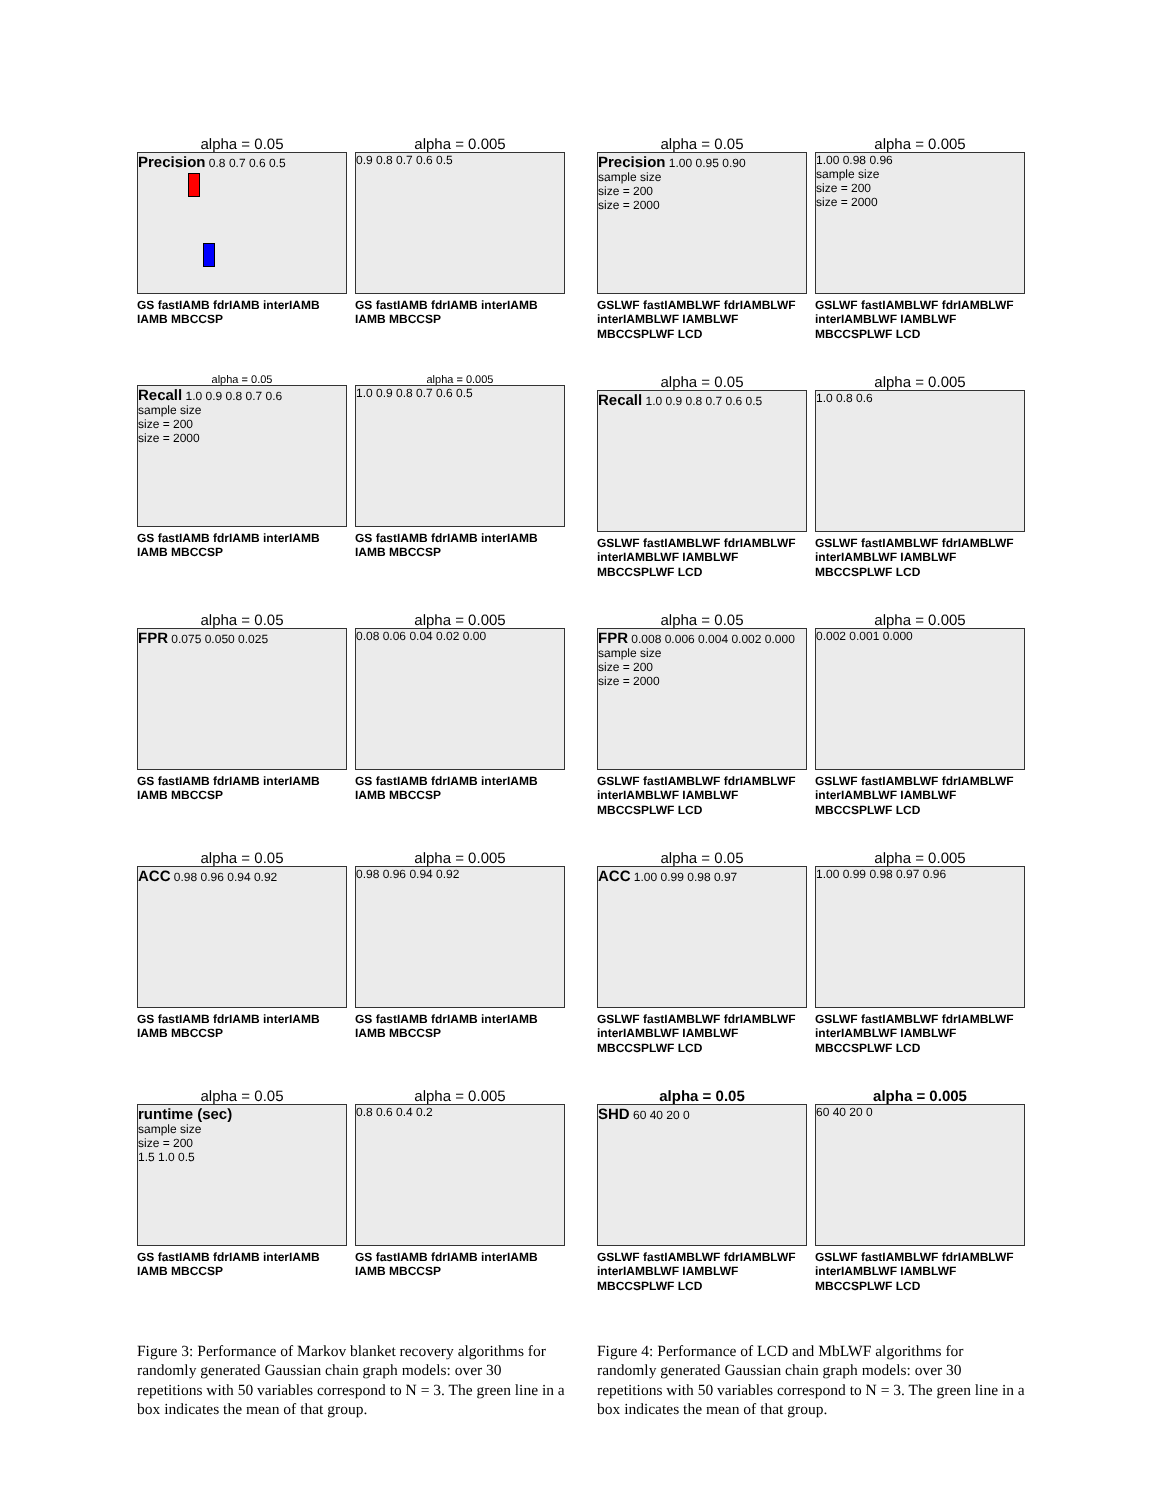alpha = 0.05
Precision 0.8 0.7 0.6 0.5
GS fastIAMB fdrIAMB interIAMB IAMB MBCCSP
alpha = 0.005
0.9 0.8 0.7 0.6 0.5
GS fastIAMB fdrIAMB interIAMB IAMB MBCCSP
alpha = 0.05
Recall 1.0 0.9 0.8 0.7 0.6
sample size
size = 200
size = 2000
GS fastIAMB fdrIAMB interIAMB IAMB MBCCSP
alpha = 0.005
1.0 0.9 0.8 0.7 0.6 0.5
GS fastIAMB fdrIAMB interIAMB IAMB MBCCSP
alpha = 0.05
FPR 0.075 0.050 0.025
GS fastIAMB fdrIAMB interIAMB IAMB MBCCSP
alpha = 0.005
0.08 0.06 0.04 0.02 0.00
GS fastIAMB fdrIAMB interIAMB IAMB MBCCSP
alpha = 0.05
ACC 0.98 0.96 0.94 0.92
GS fastIAMB fdrIAMB interIAMB IAMB MBCCSP
alpha = 0.005
0.98 0.96 0.94 0.92
GS fastIAMB fdrIAMB interIAMB IAMB MBCCSP
alpha = 0.05
runtime (sec)
sample size
size = 200
1.5 1.0 0.5
GS fastIAMB fdrIAMB interIAMB IAMB MBCCSP
alpha = 0.005
0.8 0.6 0.4 0.2
GS fastIAMB fdrIAMB interIAMB IAMB MBCCSP
Figure 3: Performance of Markov blanket recovery algorithms for randomly generated Gaussian chain graph models: over 30 repetitions with 50 variables correspond to N = 3. The green line in a box indicates the mean of that group.
alpha = 0.05
Precision 1.00 0.95 0.90
sample size
size = 200
size = 2000
GSLWF fastIAMBLWF fdrIAMBLWF interIAMBLWF IAMBLWF MBCCSPLWF LCD
alpha = 0.005
1.00 0.98 0.96
sample size
size = 200
size = 2000
GSLWF fastIAMBLWF fdrIAMBLWF interIAMBLWF IAMBLWF MBCCSPLWF LCD
alpha = 0.05
Recall 1.0 0.9 0.8 0.7 0.6 0.5
GSLWF fastIAMBLWF fdrIAMBLWF interIAMBLWF IAMBLWF MBCCSPLWF LCD
alpha = 0.005
1.0 0.8 0.6
GSLWF fastIAMBLWF fdrIAMBLWF interIAMBLWF IAMBLWF MBCCSPLWF LCD
alpha = 0.05
FPR 0.008 0.006 0.004 0.002 0.000
sample size
size = 200
size = 2000
GSLWF fastIAMBLWF fdrIAMBLWF interIAMBLWF IAMBLWF MBCCSPLWF LCD
alpha = 0.005
0.002 0.001 0.000
GSLWF fastIAMBLWF fdrIAMBLWF interIAMBLWF IAMBLWF MBCCSPLWF LCD
alpha = 0.05
ACC 1.00 0.99 0.98 0.97
GSLWF fastIAMBLWF fdrIAMBLWF interIAMBLWF IAMBLWF MBCCSPLWF LCD
alpha = 0.005
1.00 0.99 0.98 0.97 0.96
GSLWF fastIAMBLWF fdrIAMBLWF interIAMBLWF IAMBLWF MBCCSPLWF LCD
alpha = 0.05
SHD 60 40 20 0
GSLWF fastIAMBLWF fdrIAMBLWF interIAMBLWF IAMBLWF MBCCSPLWF LCD
alpha = 0.005
60 40 20 0
GSLWF fastIAMBLWF fdrIAMBLWF interIAMBLWF IAMBLWF MBCCSPLWF LCD
Figure 4: Performance of LCD and MbLWF algorithms for randomly generated Gaussian chain graph models: over 30 repetitions with 50 variables correspond to N = 3. The green line in a box indicates the mean of that group.